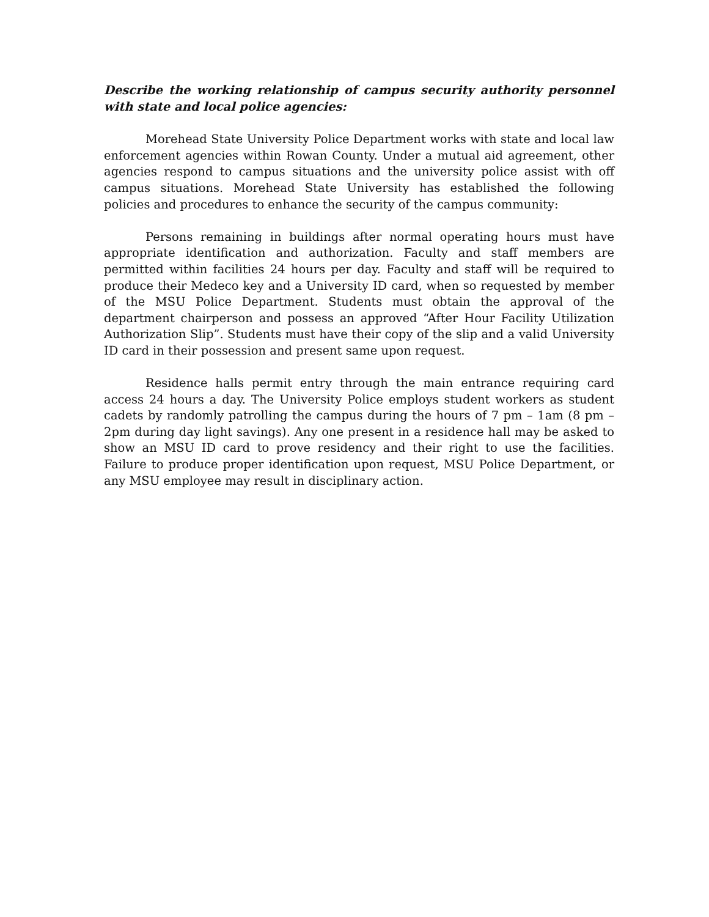Describe the working relationship of campus security authority personnel with state and local police agencies:
Morehead State University Police Department works with state and local law enforcement agencies within Rowan County. Under a mutual aid agreement, other agencies respond to campus situations and the university police assist with off campus situations. Morehead State University has established the following policies and procedures to enhance the security of the campus community:
Persons remaining in buildings after normal operating hours must have appropriate identification and authorization. Faculty and staff members are permitted within facilities 24 hours per day. Faculty and staff will be required to produce their Medeco key and a University ID card, when so requested by member of the MSU Police Department. Students must obtain the approval of the department chairperson and possess an approved “After Hour Facility Utilization Authorization Slip”. Students must have their copy of the slip and a valid University ID card in their possession and present same upon request.
Residence halls permit entry through the main entrance requiring card access 24 hours a day. The University Police employs student workers as student cadets by randomly patrolling the campus during the hours of 7 pm – 1am (8 pm – 2pm during day light savings). Any one present in a residence hall may be asked to show an MSU ID card to prove residency and their right to use the facilities. Failure to produce proper identification upon request, MSU Police Department, or any MSU employee may result in disciplinary action.